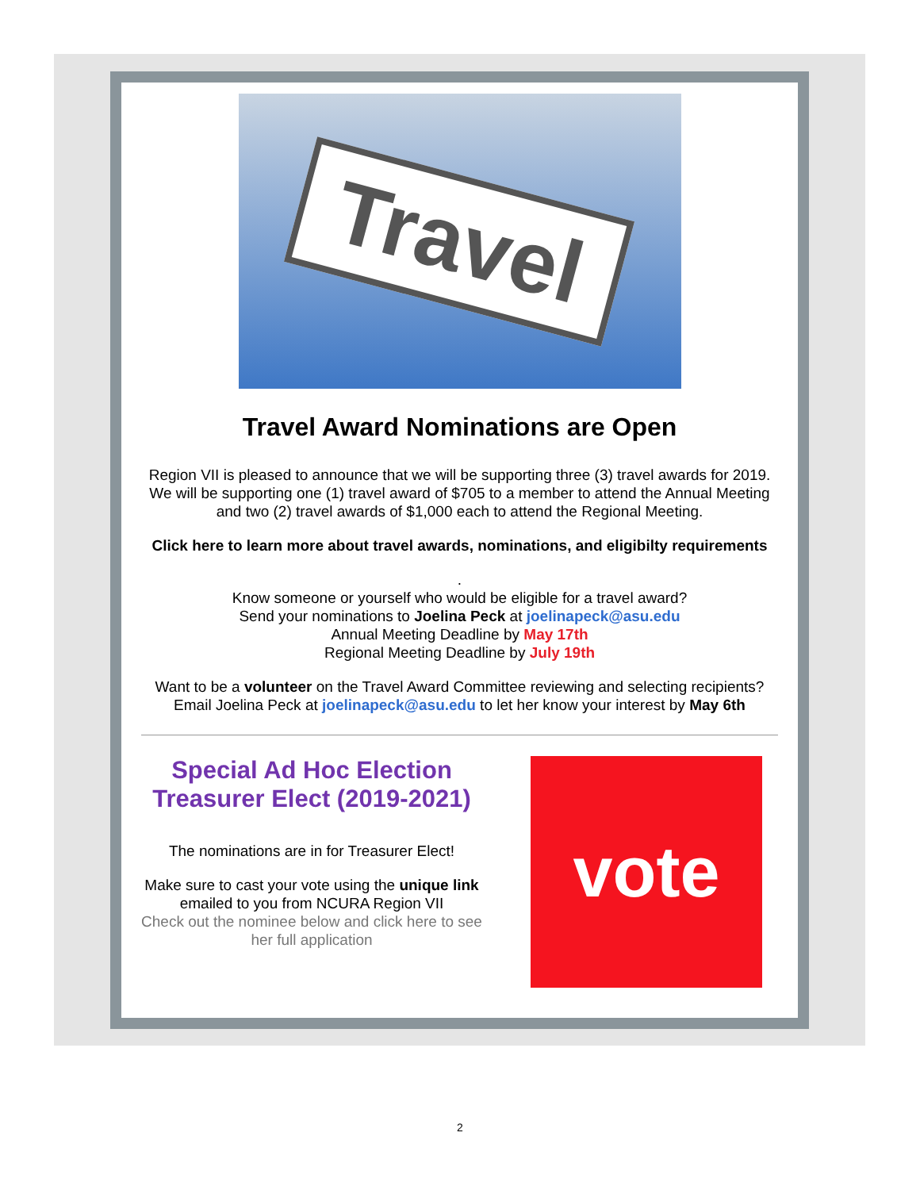Travel
Travel Award Nominations are Open
Region VII is pleased to announce that we will be supporting three (3) travel awards for 2019. We will be supporting one (1) travel award of $705 to a member to attend the Annual Meeting and two (2) travel awards of $1,000 each to attend the Regional Meeting.
Click here to learn more about travel awards, nominations, and eligibilty requirements
.
Know someone or yourself who would be eligible for a travel award?
Send your nominations to Joelina Peck at joelinapeck@asu.edu
Annual Meeting Deadline by May 17th
Regional Meeting Deadline by July 19th
Want to be a volunteer on the Travel Award Committee reviewing and selecting recipients?
Email Joelina Peck at joelinapeck@asu.edu to let her know your interest by May 6th
Special Ad Hoc Election Treasurer Elect (2019-2021)
The nominations are in for Treasurer Elect!
Make sure to cast your vote using the unique link emailed to you from NCURA Region VII
Check out the nominee below and click here to see her full application
vote
2